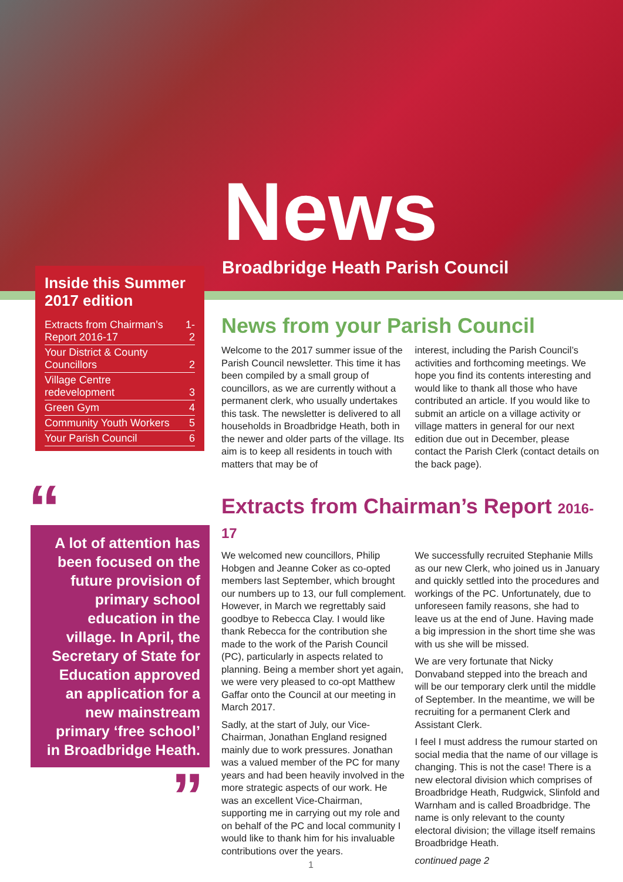News
Broadbridge Heath Parish Council
Inside this Summer 2017 edition
| Extracts from Chairman’s Report 2016-17 | 1-2 |
| Your District & County Councillors | 2 |
| Village Centre redevelopment | 3 |
| Green Gym | 4 |
| Community Youth Workers | 5 |
| Your Parish Council | 6 |
News from your Parish Council
Welcome to the 2017 summer issue of the Parish Council newsletter. This time it has been compiled by a small group of councillors, as we are currently without a permanent clerk, who usually undertakes this task. The newsletter is delivered to all households in Broadbridge Heath, both in the newer and older parts of the village. Its aim is to keep all residents in touch with matters that may be of
interest, including the Parish Council’s activities and forthcoming meetings. We hope you find its contents interesting and would like to thank all those who have contributed an article. If you would like to submit an article on a village activity or village matters in general for our next edition due out in December, please contact the Parish Clerk (contact details on the back page).
“
A lot of attention has been focused on the future provision of primary school education in the village. In April, the Secretary of State for Education approved an application for a new mainstream primary ‘free school’ in Broadbridge Heath.
”
Extracts from Chairman’s Report 2016-17
We welcomed new councillors, Philip Hobgen and Jeanne Coker as co-opted members last September, which brought our numbers up to 13, our full complement. However, in March we regrettably said goodbye to Rebecca Clay. I would like thank Rebecca for the contribution she made to the work of the Parish Council (PC), particularly in aspects related to planning. Being a member short yet again, we were very pleased to co-opt Matthew Gaffar onto the Council at our meeting in March 2017.
Sadly, at the start of July, our Vice-Chairman, Jonathan England resigned mainly due to work pressures. Jonathan was a valued member of the PC for many years and had been heavily involved in the more strategic aspects of our work. He was an excellent Vice-Chairman, supporting me in carrying out my role and on behalf of the PC and local community I would like to thank him for his invaluable contributions over the years.
We successfully recruited Stephanie Mills as our new Clerk, who joined us in January and quickly settled into the procedures and workings of the PC. Unfortunately, due to unforeseen family reasons, she had to leave us at the end of June. Having made a big impression in the short time she was with us she will be missed.
We are very fortunate that Nicky Donvaband stepped into the breach and will be our temporary clerk until the middle of September. In the meantime, we will be recruiting for a permanent Clerk and Assistant Clerk.
I feel I must address the rumour started on social media that the name of our village is changing. This is not the case! There is a new electoral division which comprises of Broadbridge Heath, Rudgwick, Slinfold and Warnham and is called Broadbridge. The name is only relevant to the county electoral division; the village itself remains Broadbridge Heath.
continued page 2
1